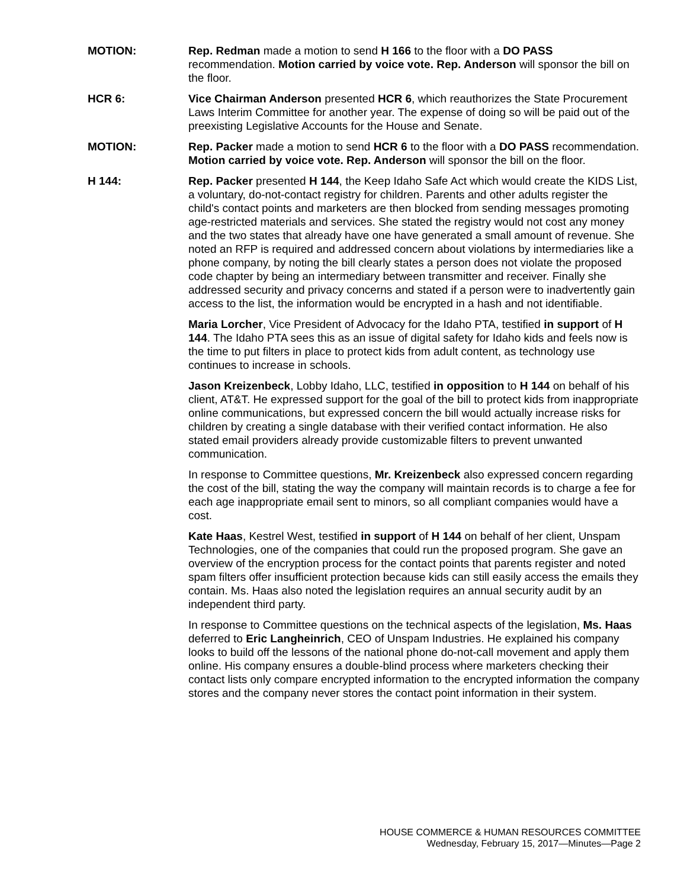MOTION: Rep. Redman made a motion to send H 166 to the floor with a DO PASS recommendation. Motion carried by voice vote. Rep. Anderson will sponsor the bill on the floor.
HCR 6: Vice Chairman Anderson presented HCR 6, which reauthorizes the State Procurement Laws Interim Committee for another year. The expense of doing so will be paid out of the preexisting Legislative Accounts for the House and Senate.
MOTION: Rep. Packer made a motion to send HCR 6 to the floor with a DO PASS recommendation. Motion carried by voice vote. Rep. Anderson will sponsor the bill on the floor.
H 144: Rep. Packer presented H 144, the Keep Idaho Safe Act which would create the KIDS List, a voluntary, do-not-contact registry for children. Parents and other adults register the child's contact points and marketers are then blocked from sending messages promoting age-restricted materials and services. She stated the registry would not cost any money and the two states that already have one have generated a small amount of revenue. She noted an RFP is required and addressed concern about violations by intermediaries like a phone company, by noting the bill clearly states a person does not violate the proposed code chapter by being an intermediary between transmitter and receiver. Finally she addressed security and privacy concerns and stated if a person were to inadvertently gain access to the list, the information would be encrypted in a hash and not identifiable.
Maria Lorcher, Vice President of Advocacy for the Idaho PTA, testified in support of H 144. The Idaho PTA sees this as an issue of digital safety for Idaho kids and feels now is the time to put filters in place to protect kids from adult content, as technology use continues to increase in schools.
Jason Kreizenbeck, Lobby Idaho, LLC, testified in opposition to H 144 on behalf of his client, AT&T. He expressed support for the goal of the bill to protect kids from inappropriate online communications, but expressed concern the bill would actually increase risks for children by creating a single database with their verified contact information. He also stated email providers already provide customizable filters to prevent unwanted communication.
In response to Committee questions, Mr. Kreizenbeck also expressed concern regarding the cost of the bill, stating the way the company will maintain records is to charge a fee for each age inappropriate email sent to minors, so all compliant companies would have a cost.
Kate Haas, Kestrel West, testified in support of H 144 on behalf of her client, Unspam Technologies, one of the companies that could run the proposed program. She gave an overview of the encryption process for the contact points that parents register and noted spam filters offer insufficient protection because kids can still easily access the emails they contain. Ms. Haas also noted the legislation requires an annual security audit by an independent third party.
In response to Committee questions on the technical aspects of the legislation, Ms. Haas deferred to Eric Langheinrich, CEO of Unspam Industries. He explained his company looks to build off the lessons of the national phone do-not-call movement and apply them online. His company ensures a double-blind process where marketers checking their contact lists only compare encrypted information to the encrypted information the company stores and the company never stores the contact point information in their system.
HOUSE COMMERCE & HUMAN RESOURCES COMMITTEE
Wednesday, February 15, 2017—Minutes—Page 2